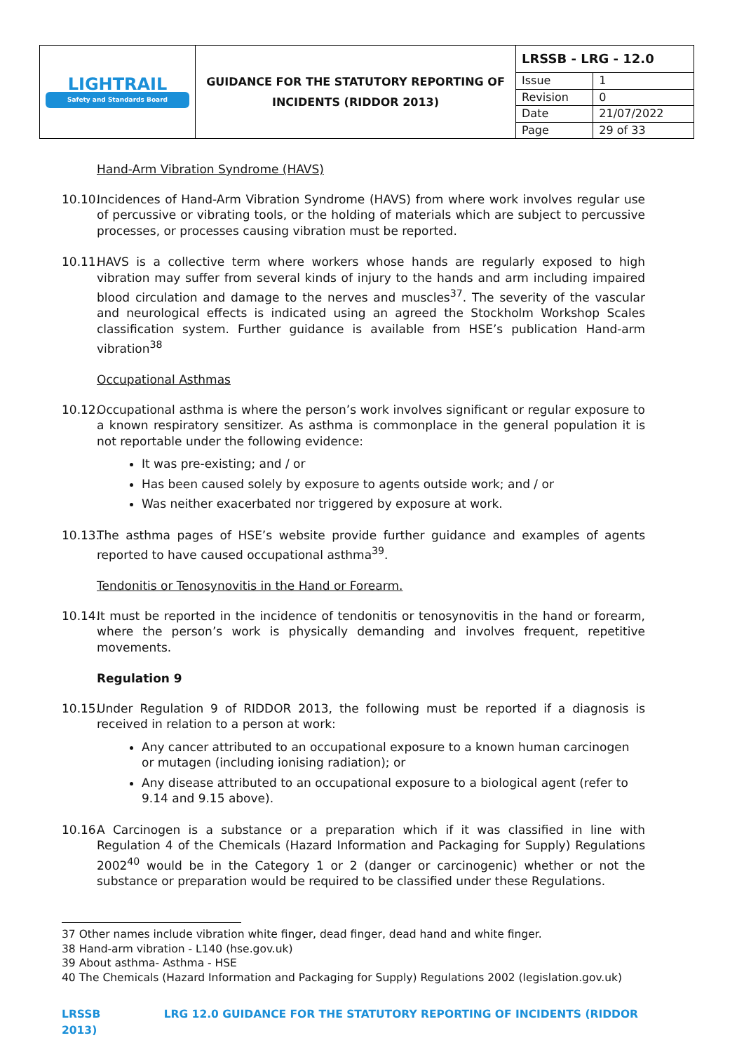| LIGHTRAIL Safety and Standards Board | GUIDANCE FOR THE STATUTORY REPORTING OF INCIDENTS (RIDDOR 2013) | LRSSB - LRG - 12.0 | |
| | | Issue | 1 |
| | | Revision | 0 |
| | | Date | 21/07/2022 |
| | | Page | 29 of 33 |
Hand-Arm Vibration Syndrome (HAVS)
10.10. Incidences of Hand-Arm Vibration Syndrome (HAVS) from where work involves regular use of percussive or vibrating tools, or the holding of materials which are subject to percussive processes, or processes causing vibration must be reported.
10.11. HAVS is a collective term where workers whose hands are regularly exposed to high vibration may suffer from several kinds of injury to the hands and arm including impaired blood circulation and damage to the nerves and muscles<sup>37</sup>. The severity of the vascular and neurological effects is indicated using an agreed the Stockholm Workshop Scales classification system. Further guidance is available from HSE’s publication Hand-arm vibration<sup>38</sup>
Occupational Asthmas
10.12. Occupational asthma is where the person’s work involves significant or regular exposure to a known respiratory sensitizer. As asthma is commonplace in the general population it is not reportable under the following evidence:
It was pre-existing; and / or
Has been caused solely by exposure to agents outside work; and / or
Was neither exacerbated nor triggered by exposure at work.
10.13. The asthma pages of HSE’s website provide further guidance and examples of agents reported to have caused occupational asthma<sup>39</sup>.
Tendonitis or Tenosynovitis in the Hand or Forearm.
10.14. It must be reported in the incidence of tendonitis or tenosynovitis in the hand or forearm, where the person’s work is physically demanding and involves frequent, repetitive movements.
Regulation 9
10.15. Under Regulation 9 of RIDDOR 2013, the following must be reported if a diagnosis is received in relation to a person at work:
Any cancer attributed to an occupational exposure to a known human carcinogen or mutagen (including ionising radiation); or
Any disease attributed to an occupational exposure to a biological agent (refer to 9.14 and 9.15 above).
10.16. A Carcinogen is a substance or a preparation which if it was classified in line with Regulation 4 of the Chemicals (Hazard Information and Packaging for Supply) Regulations 2002<sup>40</sup> would be in the Category 1 or 2 (danger or carcinogenic) whether or not the substance or preparation would be required to be classified under these Regulations.
37 Other names include vibration white finger, dead finger, dead hand and white finger.
38 Hand-arm vibration - L140 (hse.gov.uk)
39 About asthma- Asthma - HSE
40 The Chemicals (Hazard Information and Packaging for Supply) Regulations 2002 (legislation.gov.uk)
LRSSB LRG 12.0 GUIDANCE FOR THE STATUTORY REPORTING OF INCIDENTS (RIDDOR 2013)